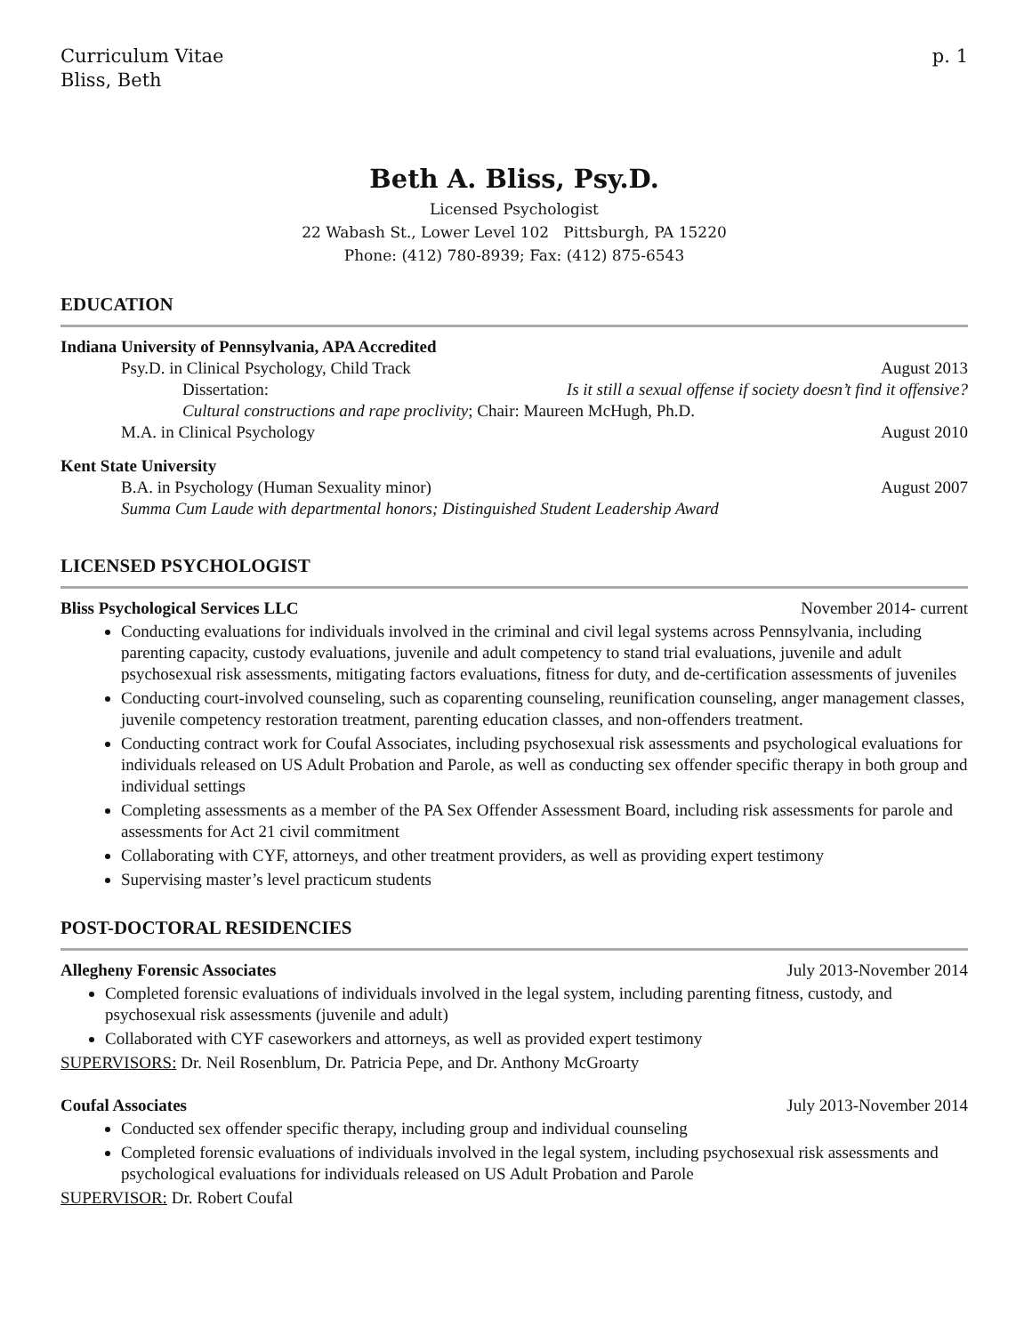Curriculum Vitae
Bliss, Beth
p. 1
Beth A. Bliss, Psy.D.
Licensed Psychologist
22 Wabash St., Lower Level 102 Pittsburgh, PA 15220
Phone: (412) 780-8939; Fax: (412) 875-6543
EDUCATION
Indiana University of Pennsylvania, APA Accredited
Psy.D. in Clinical Psychology, Child Track August 2013
Dissertation: Is it still a sexual offense if society doesn’t find it offensive?
Cultural constructions and rape proclivity; Chair: Maureen McHugh, Ph.D.
M.A. in Clinical Psychology August 2010
Kent State University
B.A. in Psychology (Human Sexuality minor) August 2007
Summa Cum Laude with departmental honors; Distinguished Student Leadership Award
LICENSED PSYCHOLOGIST
Bliss Psychological Services LLC November 2014- current
Conducting evaluations for individuals involved in the criminal and civil legal systems across Pennsylvania, including parenting capacity, custody evaluations, juvenile and adult competency to stand trial evaluations, juvenile and adult psychosexual risk assessments, mitigating factors evaluations, fitness for duty, and de-certification assessments of juveniles
Conducting court-involved counseling, such as coparenting counseling, reunification counseling, anger management classes, juvenile competency restoration treatment, parenting education classes, and non-offenders treatment.
Conducting contract work for Coufal Associates, including psychosexual risk assessments and psychological evaluations for individuals released on US Adult Probation and Parole, as well as conducting sex offender specific therapy in both group and individual settings
Completing assessments as a member of the PA Sex Offender Assessment Board, including risk assessments for parole and assessments for Act 21 civil commitment
Collaborating with CYF, attorneys, and other treatment providers, as well as providing expert testimony
Supervising master’s level practicum students
POST-DOCTORAL RESIDENCIES
Allegheny Forensic Associates July 2013-November 2014
Completed forensic evaluations of individuals involved in the legal system, including parenting fitness, custody, and psychosexual risk assessments (juvenile and adult)
Collaborated with CYF caseworkers and attorneys, as well as provided expert testimony
SUPERVISORS: Dr. Neil Rosenblum, Dr. Patricia Pepe, and Dr. Anthony McGroarty
Coufal Associates July 2013-November 2014
Conducted sex offender specific therapy, including group and individual counseling
Completed forensic evaluations of individuals involved in the legal system, including psychosexual risk assessments and psychological evaluations for individuals released on US Adult Probation and Parole
SUPERVISOR: Dr. Robert Coufal